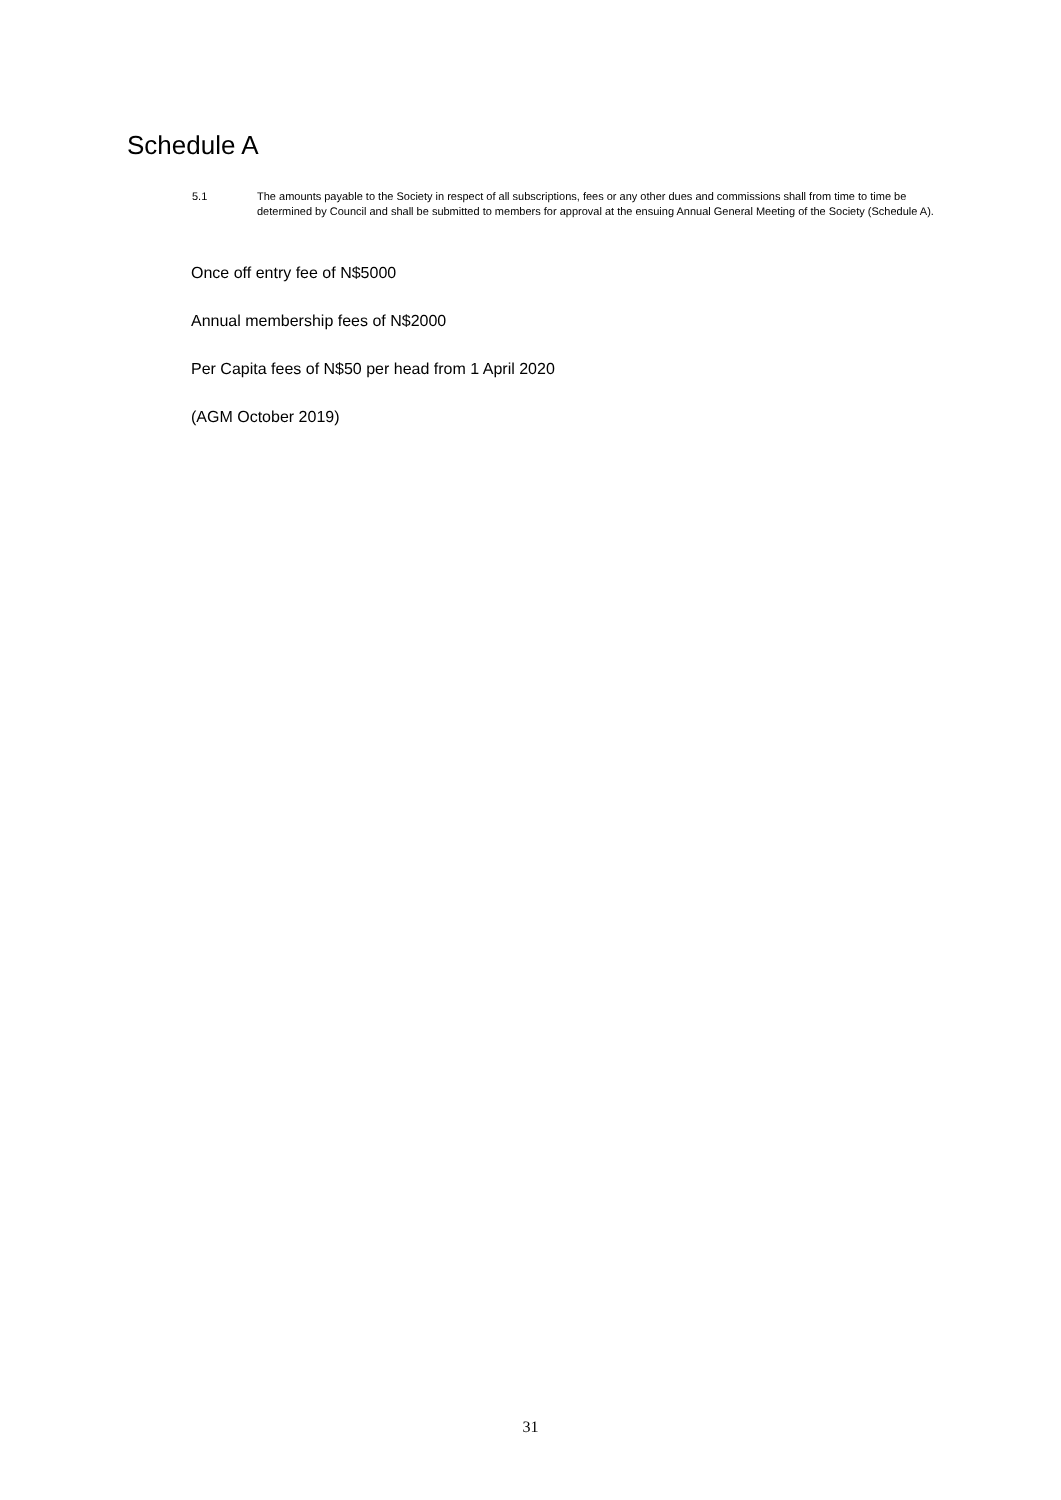Schedule A
5.1 The amounts payable to the Society in respect of all subscriptions, fees or any other dues and commissions shall from time to time be determined by Council and shall be submitted to members for approval at the ensuing Annual General Meeting of the Society (Schedule A).
Once off entry fee of N$5000
Annual membership fees of N$2000
Per Capita fees of N$50 per head from 1 April 2020
(AGM October 2019)
31